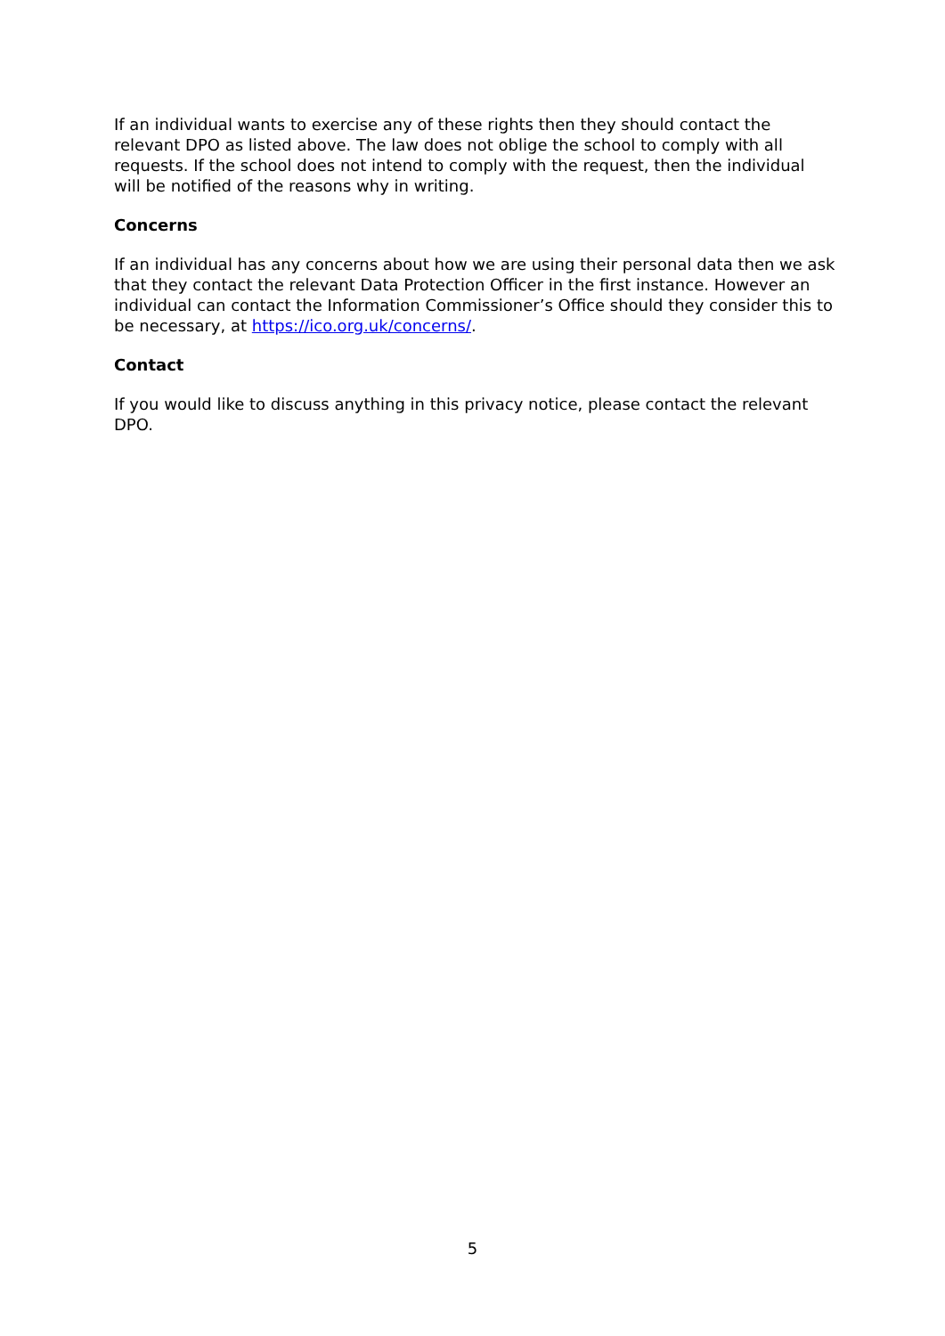If an individual wants to exercise any of these rights then they should contact the relevant DPO as listed above. The law does not oblige the school to comply with all requests. If the school does not intend to comply with the request, then the individual will be notified of the reasons why in writing.
Concerns
If an individual has any concerns about how we are using their personal data then we ask that they contact the relevant Data Protection Officer in the first instance. However an individual can contact the Information Commissioner’s Office should they consider this to be necessary, at https://ico.org.uk/concerns/.
Contact
If you would like to discuss anything in this privacy notice, please contact the relevant DPO.
5